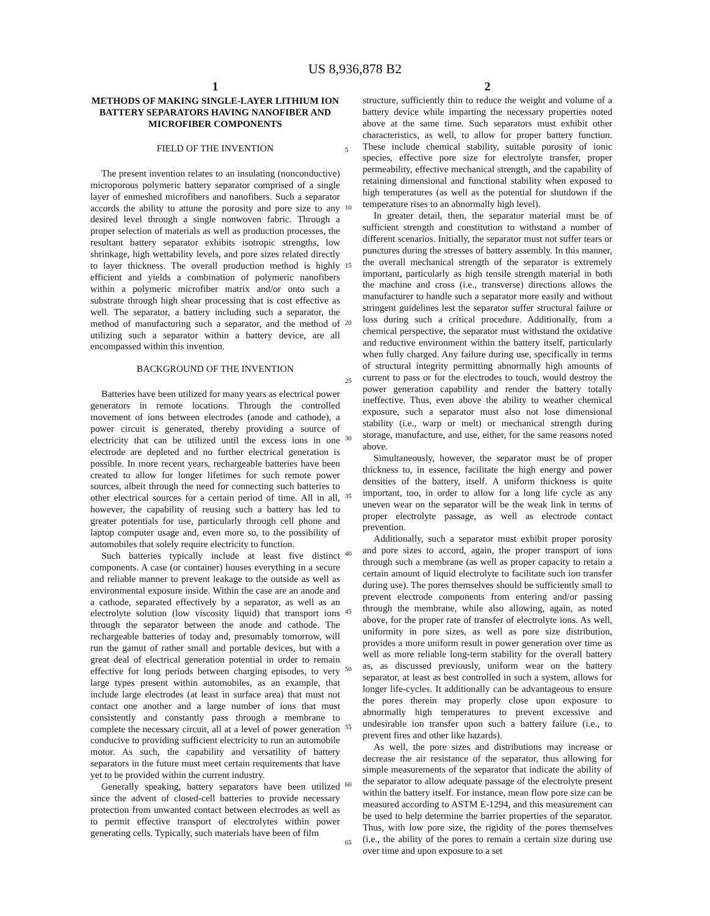US 8,936,878 B2
1
METHODS OF MAKING SINGLE-LAYER LITHIUM ION BATTERY SEPARATORS HAVING NANOFIBER AND MICROFIBER COMPONENTS
FIELD OF THE INVENTION
The present invention relates to an insulating (nonconductive) microporous polymeric battery separator comprised of a single layer of enmeshed microfibers and nanofibers. Such a separator accords the ability to attune the porosity and pore size to any desired level through a single nonwoven fabric. Through a proper selection of materials as well as production processes, the resultant battery separator exhibits isotropic strengths, low shrinkage, high wettability levels, and pore sizes related directly to layer thickness. The overall production method is highly efficient and yields a combination of polymeric nanofibers within a polymeric microfiber matrix and/or onto such a substrate through high shear processing that is cost effective as well. The separator, a battery including such a separator, the method of manufacturing such a separator, and the method of utilizing such a separator within a battery device, are all encompassed within this invention.
BACKGROUND OF THE INVENTION
Batteries have been utilized for many years as electrical power generators in remote locations. Through the controlled movement of ions between electrodes (anode and cathode), a power circuit is generated, thereby providing a source of electricity that can be utilized until the excess ions in one electrode are depleted and no further electrical generation is possible. In more recent years, rechargeable batteries have been created to allow for longer lifetimes for such remote power sources, albeit through the need for connecting such batteries to other electrical sources for a certain period of time. All in all, however, the capability of reusing such a battery has led to greater potentials for use, particularly through cell phone and laptop computer usage and, even more so, to the possibility of automobiles that solely require electricity to function.
Such batteries typically include at least five distinct components. A case (or container) houses everything in a secure and reliable manner to prevent leakage to the outside as well as environmental exposure inside. Within the case are an anode and a cathode, separated effectively by a separator, as well as an electrolyte solution (low viscosity liquid) that transport ions through the separator between the anode and cathode. The rechargeable batteries of today and, presumably tomorrow, will run the gamut of rather small and portable devices, but with a great deal of electrical generation potential in order to remain effective for long periods between charging episodes, to very large types present within automobiles, as an example, that include large electrodes (at least in surface area) that must not contact one another and a large number of ions that must consistently and constantly pass through a membrane to complete the necessary circuit, all at a level of power generation conducive to providing sufficient electricity to run an automobile motor. As such, the capability and versatility of battery separators in the future must meet certain requirements that have yet to be provided within the current industry.
Generally speaking, battery separators have been utilized since the advent of closed-cell batteries to provide necessary protection from unwanted contact between electrodes as well as to permit effective transport of electrolytes within power generating cells. Typically, such materials have been of film
5
10
15
20
25
30
35
40
45
50
55
60
65
2
structure, sufficiently thin to reduce the weight and volume of a battery device while imparting the necessary properties noted above at the same time. Such separators must exhibit other characteristics, as well, to allow for proper battery function. These include chemical stability, suitable porosity of ionic species, effective pore size for electrolyte transfer, proper permeability, effective mechanical strength, and the capability of retaining dimensional and functional stability when exposed to high temperatures (as well as the potential for shutdown if the temperature rises to an abnormally high level).
In greater detail, then, the separator material must be of sufficient strength and constitution to withstand a number of different scenarios. Initially, the separator must not suffer tears or punctures during the stresses of battery assembly. In this manner, the overall mechanical strength of the separator is extremely important, particularly as high tensile strength material in both the machine and cross (i.e., transverse) directions allows the manufacturer to handle such a separator more easily and without stringent guidelines lest the separator suffer structural failure or loss during such a critical procedure. Additionally, from a chemical perspective, the separator must withstand the oxidative and reductive environment within the battery itself, particularly when fully charged. Any failure during use, specifically in terms of structural integrity permitting abnormally high amounts of current to pass or for the electrodes to touch, would destroy the power generation capability and render the battery totally ineffective. Thus, even above the ability to weather chemical exposure, such a separator must also not lose dimensional stability (i.e., warp or melt) or mechanical strength during storage, manufacture, and use, either, for the same reasons noted above.
Simultaneously, however, the separator must be of proper thickness to, in essence, facilitate the high energy and power densities of the battery, itself. A uniform thickness is quite important, too, in order to allow for a long life cycle as any uneven wear on the separator will be the weak link in terms of proper electrolyte passage, as well as electrode contact prevention.
Additionally, such a separator must exhibit proper porosity and pore sizes to accord, again, the proper transport of ions through such a membrane (as well as proper capacity to retain a certain amount of liquid electrolyte to facilitate such ion transfer during use). The pores themselves should be sufficiently small to prevent electrode components from entering and/or passing through the membrane, while also allowing, again, as noted above, for the proper rate of transfer of electrolyte ions. As well, uniformity in pore sizes, as well as pore size distribution, provides a more uniform result in power generation over time as well as more reliable long-term stability for the overall battery as, as discussed previously, uniform wear on the battery separator, at least as best controlled in such a system, allows for longer life-cycles. It additionally can be advantageous to ensure the pores therein may properly close upon exposure to abnormally high temperatures to prevent excessive and undesirable ion transfer upon such a battery failure (i.e., to prevent fires and other like hazards).
As well, the pore sizes and distributions may increase or decrease the air resistance of the separator, thus allowing for simple measurements of the separator that indicate the ability of the separator to allow adequate passage of the electrolyte present within the battery itself. For instance, mean flow pore size can be measured according to ASTM E-1294, and this measurement can be used to help determine the barrier properties of the separator. Thus, with low pore size, the rigidity of the pores themselves (i.e., the ability of the pores to remain a certain size during use over time and upon exposure to a set